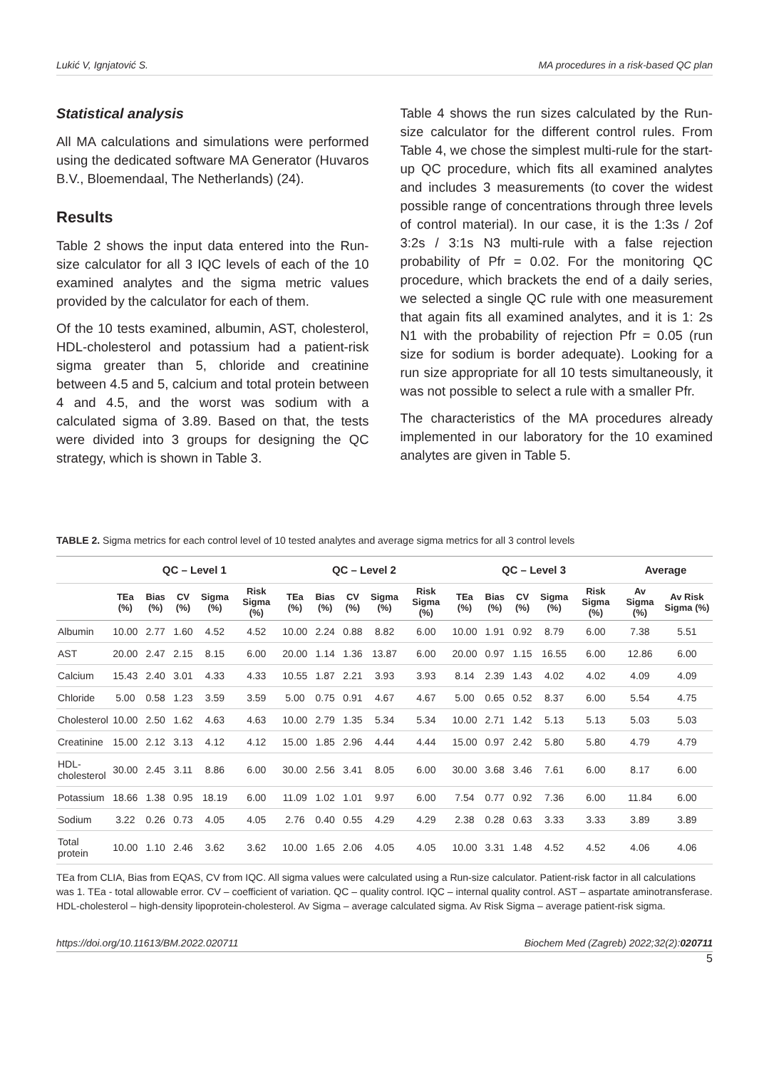Lukić V, Ignjatović S. MA procedures in a risk-based QC plan
Statistical analysis
All MA calculations and simulations were performed using the dedicated software MA Generator (Huvaros B.V., Bloemendaal, The Netherlands) (24).
Results
Table 2 shows the input data entered into the Run-size calculator for all 3 IQC levels of each of the 10 examined analytes and the sigma metric values provided by the calculator for each of them.
Of the 10 tests examined, albumin, AST, cholesterol, HDL-cholesterol and potassium had a patient-risk sigma greater than 5, chloride and creatinine between 4.5 and 5, calcium and total protein between 4 and 4.5, and the worst was sodium with a calculated sigma of 3.89. Based on that, the tests were divided into 3 groups for designing the QC strategy, which is shown in Table 3.
Table 4 shows the run sizes calculated by the Run-size calculator for the different control rules. From Table 4, we chose the simplest multi-rule for the start-up QC procedure, which fits all examined analytes and includes 3 measurements (to cover the widest possible range of concentrations through three levels of control material). In our case, it is the 1:3s / 2of 3:2s / 3:1s N3 multi-rule with a false rejection probability of Pfr = 0.02. For the monitoring QC procedure, which brackets the end of a daily series, we selected a single QC rule with one measurement that again fits all examined analytes, and it is 1: 2s N1 with the probability of rejection Pfr = 0.05 (run size for sodium is border adequate). Looking for a run size appropriate for all 10 tests simultaneously, it was not possible to select a rule with a smaller Pfr.
The characteristics of the MA procedures already implemented in our laboratory for the 10 examined analytes are given in Table 5.
TABLE 2. Sigma metrics for each control level of 10 tested analytes and average sigma metrics for all 3 control levels
| | QC – Level 1 | | | | | QC – Level 2 | | | | | QC – Level 3 | | | | | Average | |
| --- | --- | --- | --- | --- | --- | --- | --- | --- | --- | --- | --- | --- | --- | --- | --- | --- | --- |
| | TEa (%) | Bias (%) | CV (%) | Sigma (%) | Risk Sigma (%) | TEa (%) | Bias (%) | CV (%) | Sigma (%) | Risk Sigma (%) | TEa (%) | Bias (%) | CV (%) | Sigma (%) | Risk Sigma (%) | Av Sigma (%) | Av Risk Sigma (%) |
| Albumin | 10.00 | 2.77 | 1.60 | 4.52 | 4.52 | 10.00 | 2.24 | 0.88 | 8.82 | 6.00 | 10.00 | 1.91 | 0.92 | 8.79 | 6.00 | 7.38 | 5.51 |
| AST | 20.00 | 2.47 | 2.15 | 8.15 | 6.00 | 20.00 | 1.14 | 1.36 | 13.87 | 6.00 | 20.00 | 0.97 | 1.15 | 16.55 | 6.00 | 12.86 | 6.00 |
| Calcium | 15.43 | 2.40 | 3.01 | 4.33 | 4.33 | 10.55 | 1.87 | 2.21 | 3.93 | 3.93 | 8.14 | 2.39 | 1.43 | 4.02 | 4.02 | 4.09 | 4.09 |
| Chloride | 5.00 | 0.58 | 1.23 | 3.59 | 3.59 | 5.00 | 0.75 | 0.91 | 4.67 | 4.67 | 5.00 | 0.65 | 0.52 | 8.37 | 6.00 | 5.54 | 4.75 |
| Cholesterol | 10.00 | 2.50 | 1.62 | 4.63 | 4.63 | 10.00 | 2.79 | 1.35 | 5.34 | 5.34 | 10.00 | 2.71 | 1.42 | 5.13 | 5.13 | 5.03 | 5.03 |
| Creatinine | 15.00 | 2.12 | 3.13 | 4.12 | 4.12 | 15.00 | 1.85 | 2.96 | 4.44 | 4.44 | 15.00 | 0.97 | 2.42 | 5.80 | 5.80 | 4.79 | 4.79 |
| HDL- cholesterol | 30.00 | 2.45 | 3.11 | 8.86 | 6.00 | 30.00 | 2.56 | 3.41 | 8.05 | 6.00 | 30.00 | 3.68 | 3.46 | 7.61 | 6.00 | 8.17 | 6.00 |
| Potassium | 18.66 | 1.38 | 0.95 | 18.19 | 6.00 | 11.09 | 1.02 | 1.01 | 9.97 | 6.00 | 7.54 | 0.77 | 0.92 | 7.36 | 6.00 | 11.84 | 6.00 |
| Sodium | 3.22 | 0.26 | 0.73 | 4.05 | 4.05 | 2.76 | 0.40 | 0.55 | 4.29 | 4.29 | 2.38 | 0.28 | 0.63 | 3.33 | 3.33 | 3.89 | 3.89 |
| Total protein | 10.00 | 1.10 | 2.46 | 3.62 | 3.62 | 10.00 | 1.65 | 2.06 | 4.05 | 4.05 | 10.00 | 3.31 | 1.48 | 4.52 | 4.52 | 4.06 | 4.06 |
TEa from CLIA, Bias from EQAS, CV from IQC. All sigma values were calculated using a Run-size calculator. Patient-risk factor in all calculations was 1. TEa - total allowable error. CV – coefficient of variation. QC – quality control. IQC – internal quality control. AST – aspartate aminotransferase. HDL-cholesterol – high-density lipoprotein-cholesterol. Av Sigma – average calculated sigma. Av Risk Sigma – average patient-risk sigma.
https://doi.org/10.11613/BM.2022.020711 Biochem Med (Zagreb) 2022;32(2):020711
5